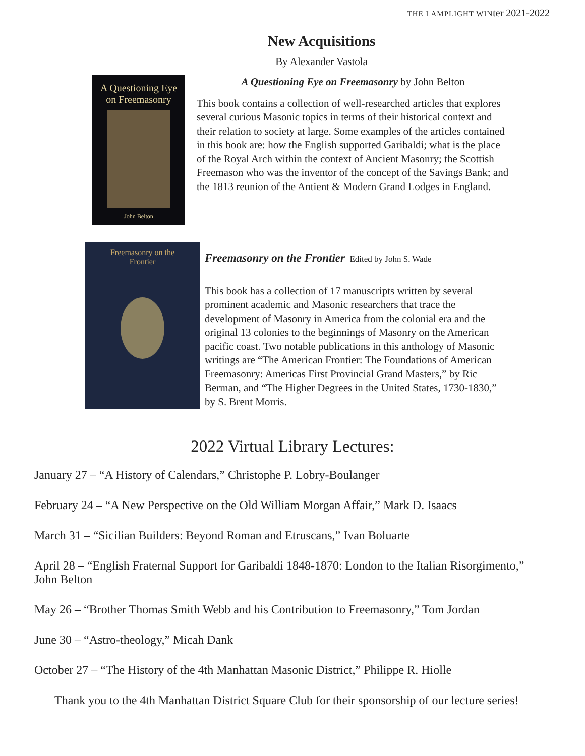THE LAMPLIGHT WINter 2021-2022
New Acquisitions
By Alexander Vastola
A Questioning Eye
on Freemasonry
John Belton
A Questioning Eye on Freemasonry by John Belton
This book contains a collection of well-researched articles that explores several curious Masonic topics in terms of their historical context and their relation to society at large. Some examples of the articles contained in this book are: how the English supported Garibaldi; what is the place of the Royal Arch within the context of Ancient Masonry; the Scottish Freemason who was the inventor of the concept of the Savings Bank; and the 1813 reunion of the Antient & Modern Grand Lodges in England.
Freemasonry on the
Frontier
Freemasonry on the Frontier Edited by John S. Wade
This book has a collection of 17 manuscripts written by several prominent academic and Masonic researchers that trace the development of Masonry in America from the colonial era and the original 13 colonies to the beginnings of Masonry on the American pacific coast. Two notable publications in this anthology of Masonic writings are “The American Frontier: The Foundations of American Freemasonry: Americas First Provincial Grand Masters,” by Ric Berman, and “The Higher Degrees in the United States, 1730-1830,” by S. Brent Morris.
2022 Virtual Library Lectures:
January 27 – “A History of Calendars,” Christophe P. Lobry-Boulanger
February 24 – “A New Perspective on the Old William Morgan Affair,” Mark D. Isaacs
March 31 – “Sicilian Builders: Beyond Roman and Etruscans,” Ivan Boluarte
April 28 – “English Fraternal Support for Garibaldi 1848-1870: London to the Italian Risorgimento,” John Belton
May 26 – “Brother Thomas Smith Webb and his Contribution to Freemasonry,” Tom Jordan
June 30 – “Astro-theology,” Micah Dank
October 27 – “The History of the 4th Manhattan Masonic District,” Philippe R. Hiolle
Thank you to the 4th Manhattan District Square Club for their sponsorship of our lecture series!